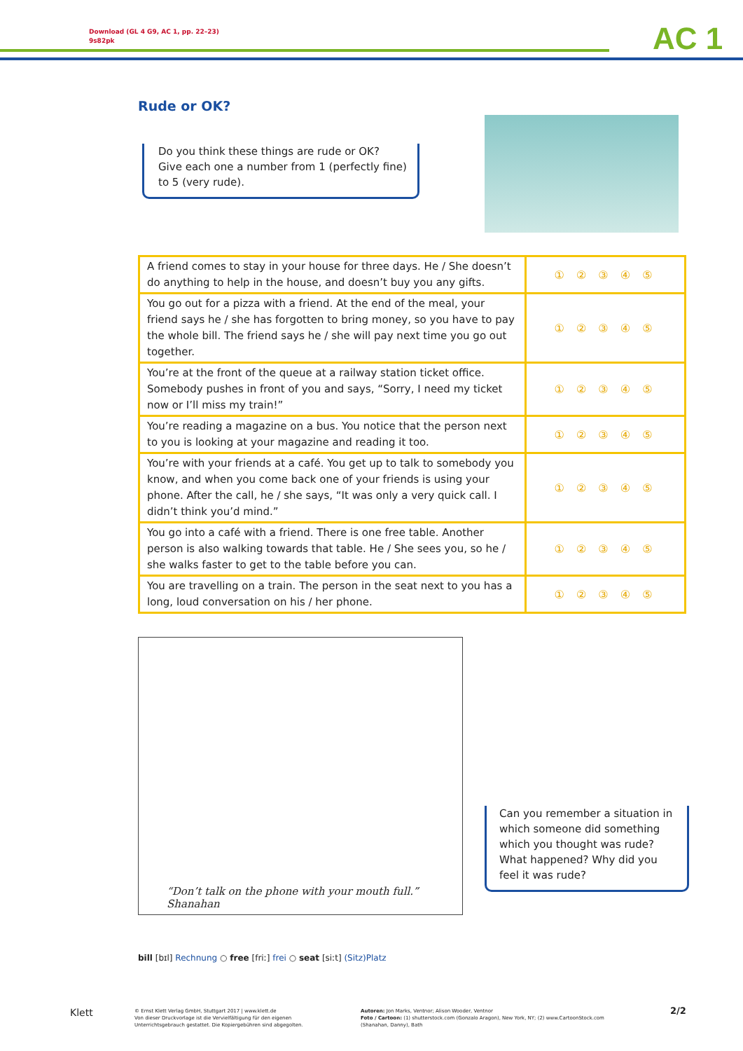Download (GL 4 G9, AC 1, pp. 22–23)
9s82pk
AC 1
Rude or OK?
Do you think these things are rude or OK?
Give each one a number from 1 (perfectly fine)
to 5 (very rude).
| A friend comes to stay in your house for three days. He / She doesn’t do anything to help in the house, and doesn’t buy you any gifts. | ① ② ③ ④ ⑤ |
| You go out for a pizza with a friend. At the end of the meal, your friend says he / she has forgotten to bring money, so you have to pay the whole bill. The friend says he / she will pay next time you go out together. | ① ② ③ ④ ⑤ |
| You’re at the front of the queue at a railway station ticket office. Somebody pushes in front of you and says, “Sorry, I need my ticket now or I’ll miss my train!” | ① ② ③ ④ ⑤ |
| You’re reading a magazine on a bus. You notice that the person next to you is looking at your magazine and reading it too. | ① ② ③ ④ ⑤ |
| You’re with your friends at a café. You get up to talk to somebody you know, and when you come back one of your friends is using your phone. After the call, he / she says, “It was only a very quick call. I didn’t think you’d mind.” | ① ② ③ ④ ⑤ |
| You go into a café with a friend. There is one free table. Another person is also walking towards that table. He / She sees you, so he / she walks faster to get to the table before you can. | ① ② ③ ④ ⑤ |
| You are travelling on a train. The person in the seat next to you has a long, loud conversation on his / her phone. | ① ② ③ ④ ⑤ |
“Don’t talk on the phone with your mouth full.” Shanahan
Can you remember a situation in which someone did something which you thought was rude? What happened? Why did you feel it was rude?
bill [bɪl] Rechnung ○ free [friː] frei ○ seat [siːt] (Sitz)Platz
Klett
© Ernst Klett Verlag GmbH, Stuttgart 2017 | www.klett.de
Von dieser Druckvorlage ist die Vervielfältigung für den eigenen
Unterrichtsgebrauch gestattet. Die Kopiergebühren sind abgegolten.
Autoren: Jon Marks, Ventnor; Alison Wooder, Ventnor
Foto / Cartoon: (1) shutterstock.com (Gonzalo Aragon), New York, NY; (2) www.CartoonStock.com
(Shanahan, Danny), Bath
2/2